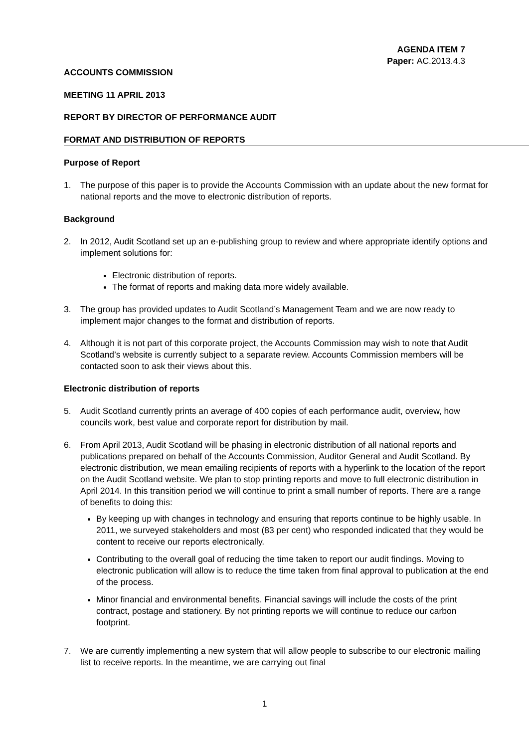AGENDA ITEM 7
Paper: AC.2013.4.3
ACCOUNTS COMMISSION
MEETING 11 APRIL 2013
REPORT BY DIRECTOR OF PERFORMANCE AUDIT
FORMAT AND DISTRIBUTION OF REPORTS
Purpose of Report
1. The purpose of this paper is to provide the Accounts Commission with an update about the new format for national reports and the move to electronic distribution of reports.
Background
2. In 2012, Audit Scotland set up an e-publishing group to review and where appropriate identify options and implement solutions for:
Electronic distribution of reports.
The format of reports and making data more widely available.
3. The group has provided updates to Audit Scotland’s Management Team and we are now ready to implement major changes to the format and distribution of reports.
4. Although it is not part of this corporate project, the Accounts Commission may wish to note that Audit Scotland’s website is currently subject to a separate review. Accounts Commission members will be contacted soon to ask their views about this.
Electronic distribution of reports
5. Audit Scotland currently prints an average of 400 copies of each performance audit, overview, how councils work, best value and corporate report for distribution by mail.
6. From April 2013, Audit Scotland will be phasing in electronic distribution of all national reports and publications prepared on behalf of the Accounts Commission, Auditor General and Audit Scotland. By electronic distribution, we mean emailing recipients of reports with a hyperlink to the location of the report on the Audit Scotland website. We plan to stop printing reports and move to full electronic distribution in April 2014. In this transition period we will continue to print a small number of reports. There are a range of benefits to doing this:
By keeping up with changes in technology and ensuring that reports continue to be highly usable. In 2011, we surveyed stakeholders and most (83 per cent) who responded indicated that they would be content to receive our reports electronically.
Contributing to the overall goal of reducing the time taken to report our audit findings. Moving to electronic publication will allow is to reduce the time taken from final approval to publication at the end of the process.
Minor financial and environmental benefits. Financial savings will include the costs of the print contract, postage and stationery. By not printing reports we will continue to reduce our carbon footprint.
7. We are currently implementing a new system that will allow people to subscribe to our electronic mailing list to receive reports. In the meantime, we are carrying out final
1